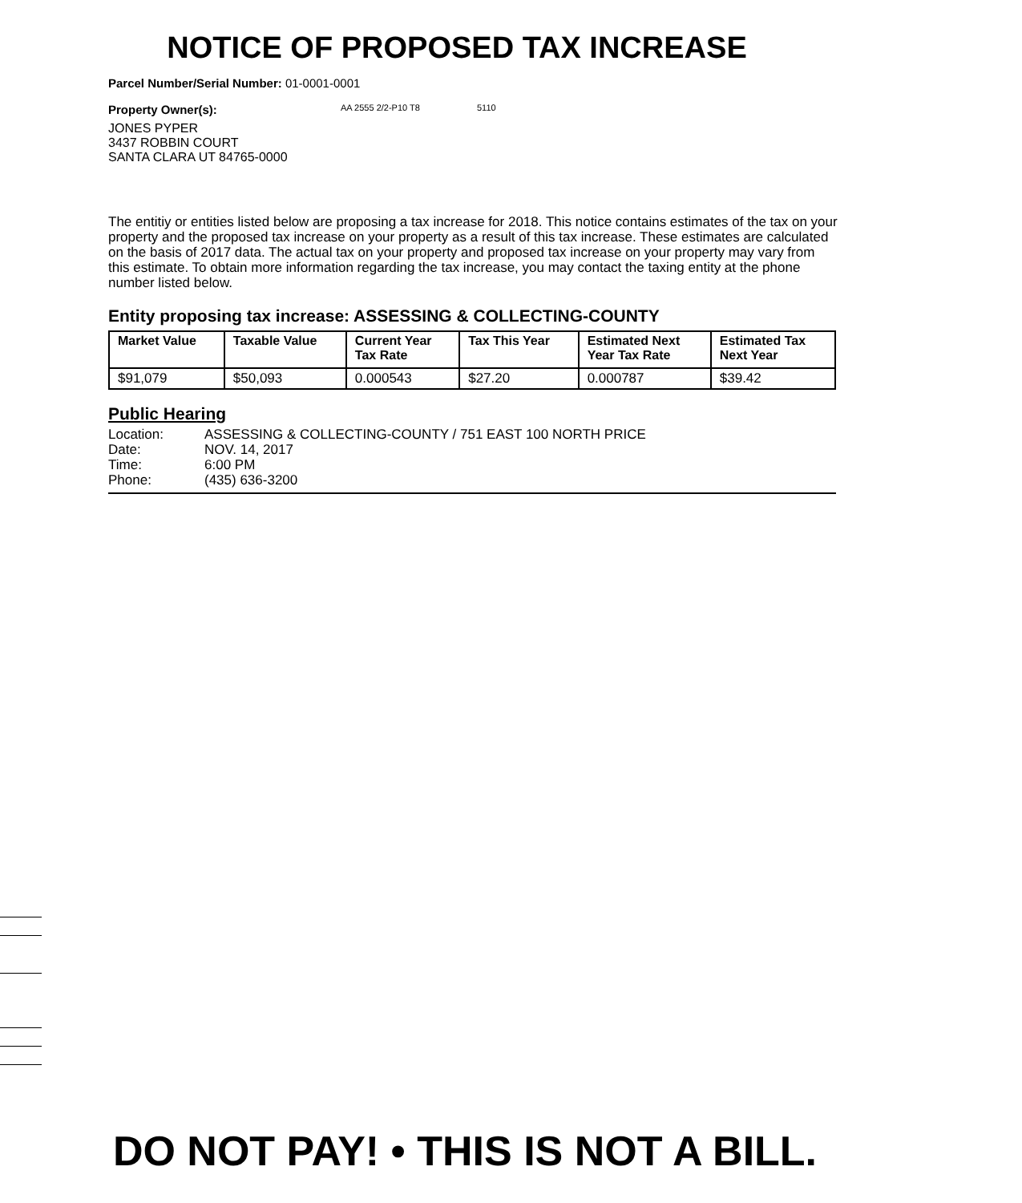NOTICE OF PROPOSED TAX INCREASE
Parcel Number/Serial Number: 01-0001-0001
Property Owner(s): AA 2555 2/2-P10 T8 5110
JONES PYPER
3437 ROBBIN COURT
SANTA CLARA UT 84765-0000
The entitiy or entities listed below are proposing a tax increase for 2018. This notice contains estimates of the tax on your property and the proposed tax increase on your property as a result of this tax increase. These estimates are calculated on the basis of 2017 data. The actual tax on your property and proposed tax increase on your property may vary from this estimate. To obtain more information regarding the tax increase, you may contact the taxing entity at the phone number listed below.
Entity proposing tax increase: ASSESSING & COLLECTING-COUNTY
| Market Value | Taxable Value | Current Year Tax Rate | Tax This Year | Estimated Next Year Tax Rate | Estimated Tax Next Year |
| --- | --- | --- | --- | --- | --- |
| $91,079 | $50,093 | 0.000543 | $27.20 | 0.000787 | $39.42 |
Public Hearing
| Location: | ASSESSING & COLLECTING-COUNTY / 751 EAST 100 NORTH PRICE |
| Date: | NOV. 14, 2017 |
| Time: | 6:00 PM |
| Phone: | (435) 636-3200 |
DO NOT PAY! • THIS IS NOT A BILL.